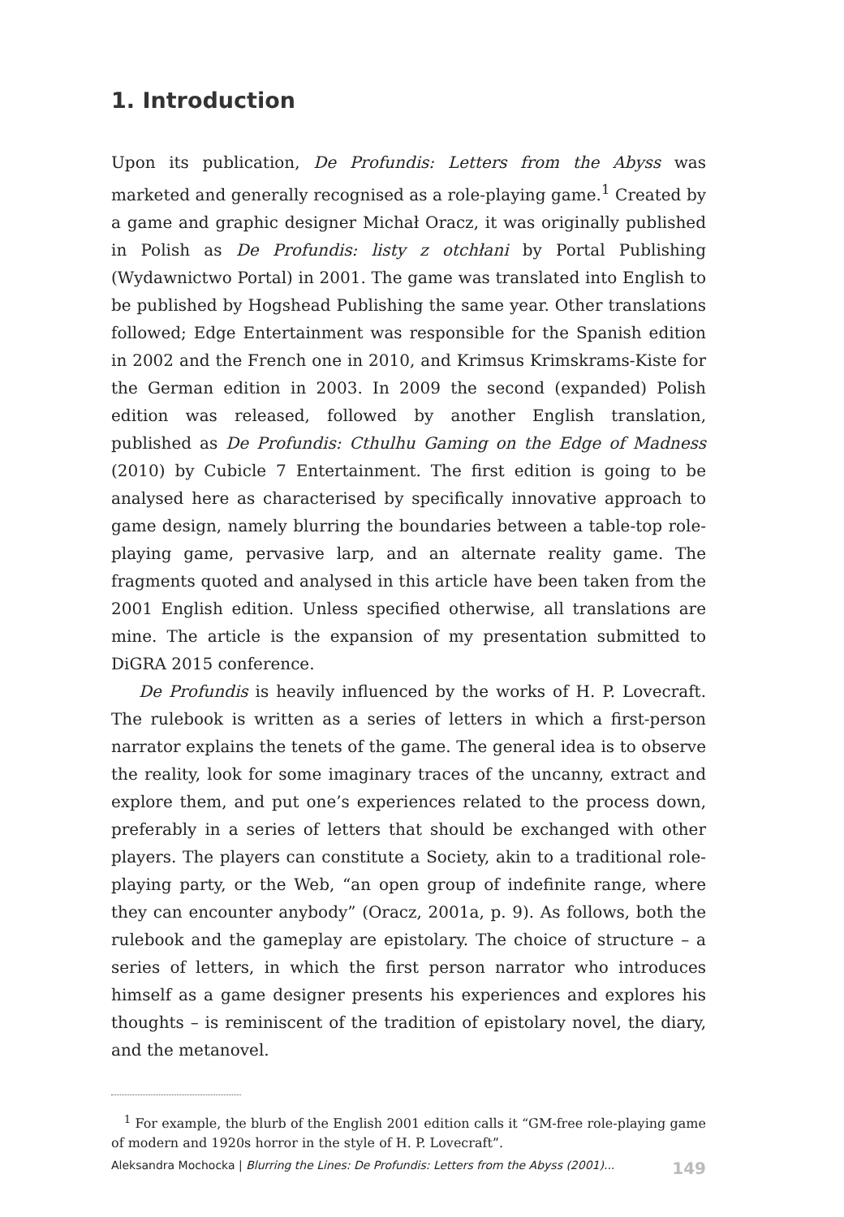1. Introduction
Upon its publication, De Profundis: Letters from the Abyss was marketed and generally recognised as a role-playing game.<sup>1</sup> Created by a game and graphic designer Michał Oracz, it was originally published in Polish as De Profundis: listy z otchłani by Portal Publishing (Wydawnictwo Portal) in 2001. The game was translated into English to be published by Hogshead Publishing the same year. Other translations followed; Edge Entertainment was responsible for the Spanish edition in 2002 and the French one in 2010, and Krimsus Krimskrams-Kiste for the German edition in 2003. In 2009 the second (expanded) Polish edition was released, followed by another English translation, published as De Profundis: Cthulhu Gaming on the Edge of Madness (2010) by Cubicle 7 Entertainment. The first edition is going to be analysed here as characterised by specifically innovative approach to game design, namely blurring the boundaries between a table-top role-playing game, pervasive larp, and an alternate reality game. The fragments quoted and analysed in this article have been taken from the 2001 English edition. Unless specified otherwise, all translations are mine. The article is the expansion of my presentation submitted to DiGRA 2015 conference.
De Profundis is heavily influenced by the works of H. P. Lovecraft. The rulebook is written as a series of letters in which a first-person narrator explains the tenets of the game. The general idea is to observe the reality, look for some imaginary traces of the uncanny, extract and explore them, and put one’s experiences related to the process down, preferably in a series of letters that should be exchanged with other players. The players can constitute a Society, akin to a traditional role-playing party, or the Web, “an open group of indefinite range, where they can encounter anybody” (Oracz, 2001a, p. 9). As follows, both the rulebook and the gameplay are epistolary. The choice of structure – a series of letters, in which the first person narrator who introduces himself as a game designer presents his experiences and explores his thoughts – is reminiscent of the tradition of epistolary novel, the diary, and the metanovel.
<sup>1</sup> For example, the blurb of the English 2001 edition calls it “GM-free role-playing game of modern and 1920s horror in the style of H. P. Lovecraft”.
Aleksandra Mochocka | Blurring the Lines: De Profundis: Letters from the Abyss (2001)... 149